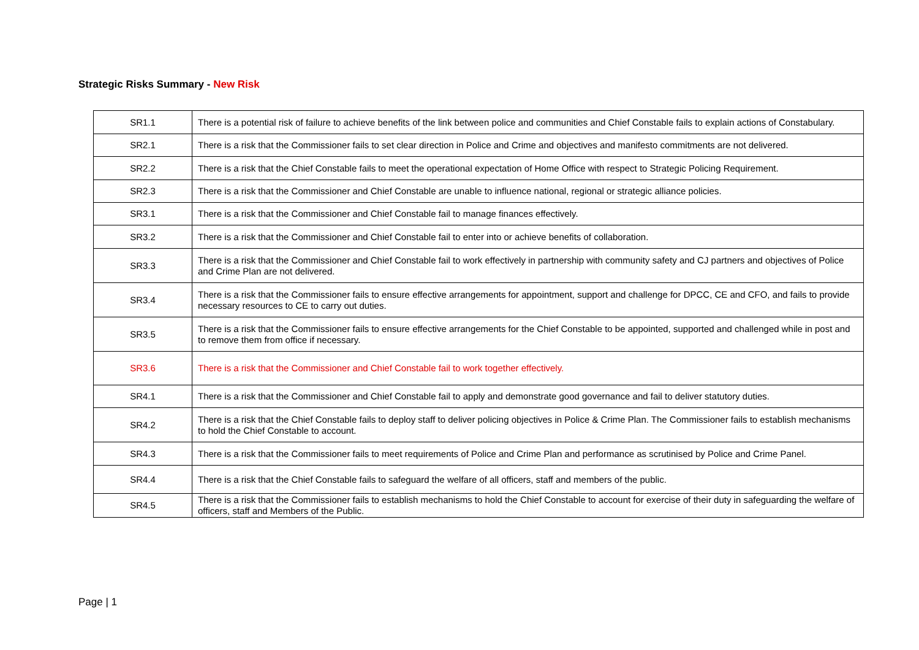Strategic Risks Summary - New Risk
| SR1.1 | There is a potential risk of failure to achieve benefits of the link between police and communities and Chief Constable fails to explain actions of Constabulary. |
| SR2.1 | There is a risk that the Commissioner fails to set clear direction in Police and Crime and objectives and manifesto commitments are not delivered. |
| SR2.2 | There is a risk that the Chief Constable fails to meet the operational expectation of Home Office with respect to Strategic Policing Requirement. |
| SR2.3 | There is a risk that the Commissioner and Chief Constable are unable to influence national, regional or strategic alliance policies. |
| SR3.1 | There is a risk that the Commissioner and Chief Constable fail to manage finances effectively. |
| SR3.2 | There is a risk that the Commissioner and Chief Constable fail to enter into or achieve benefits of collaboration. |
| SR3.3 | There is a risk that the Commissioner and Chief Constable fail to work effectively in partnership with community safety and CJ partners and objectives of Police and Crime Plan are not delivered. |
| SR3.4 | There is a risk that the Commissioner fails to ensure effective arrangements for appointment, support and challenge for DPCC, CE and CFO, and fails to provide necessary resources to CE to carry out duties. |
| SR3.5 | There is a risk that the Commissioner fails to ensure effective arrangements for the Chief Constable to be appointed, supported and challenged while in post and to remove them from office if necessary. |
| SR3.6 | There is a risk that the Commissioner and Chief Constable fail to work together effectively. |
| SR4.1 | There is a risk that the Commissioner and Chief Constable fail to apply and demonstrate good governance and fail to deliver statutory duties. |
| SR4.2 | There is a risk that the Chief Constable fails to deploy staff to deliver policing objectives in Police & Crime Plan. The Commissioner fails to establish mechanisms to hold the Chief Constable to account. |
| SR4.3 | There is a risk that the Commissioner fails to meet requirements of Police and Crime Plan and performance as scrutinised by Police and Crime Panel. |
| SR4.4 | There is a risk that the Chief Constable fails to safeguard the welfare of all officers, staff and members of the public. |
| SR4.5 | There is a risk that the Commissioner fails to establish mechanisms to hold the Chief Constable to account for exercise of their duty in safeguarding the welfare of officers, staff and Members of the Public. |
Page | 1